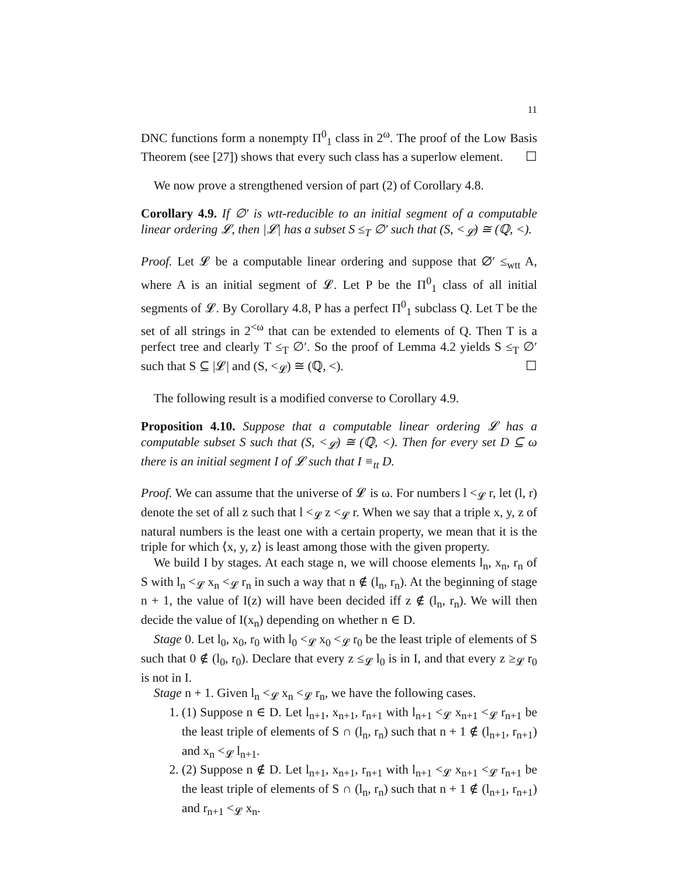11
DNC functions form a nonempty Π<sup>0</sup><sub>1</sub> class in 2<sup>ω</sup>. The proof of the Low Basis Theorem (see [27]) shows that every such class has a superlow element. ☐
We now prove a strengthened version of part (2) of Corollary 4.8.
Corollary 4.9. If ∅′ is wtt-reducible to an initial segment of a computable linear ordering 𝓛, then |𝓛| has a subset S ≤<sub>T</sub> ∅′ such that (S, <<sub>𝓛</sub>) ≅ (ℚ, <).
Proof. Let 𝓛 be a computable linear ordering and suppose that ∅′ ≤<sub>wtt</sub> A, where A is an initial segment of 𝓛. Let P be the Π<sup>0</sup><sub>1</sub> class of all initial segments of 𝓛. By Corollary 4.8, P has a perfect Π<sup>0</sup><sub>1</sub> subclass Q. Let T be the set of all strings in 2<sup><ω</sup> that can be extended to elements of Q. Then T is a perfect tree and clearly T ≤<sub>T</sub> ∅′. So the proof of Lemma 4.2 yields S ≤<sub>T</sub> ∅′ such that S ⊆ |𝓛| and (S, <<sub>𝓛</sub>) ≅ (ℚ, <). ☐
The following result is a modified converse to Corollary 4.9.
Proposition 4.10. Suppose that a computable linear ordering 𝓛 has a computable subset S such that (S, <<sub>𝓛</sub>) ≅ (ℚ, <). Then for every set D ⊆ ω there is an initial segment I of 𝓛 such that I ≡<sub>tt</sub> D.
Proof. We can assume that the universe of 𝓛 is ω. For numbers l <<sub>𝓛</sub> r, let (l, r) denote the set of all z such that l <<sub>𝓛</sub> z <<sub>𝓛</sub> r. When we say that a triple x, y, z of natural numbers is the least one with a certain property, we mean that it is the triple for which ⟨x, y, z⟩ is least among those with the given property.
We build I by stages. At each stage n, we will choose elements l<sub>n</sub>, x<sub>n</sub>, r<sub>n</sub> of S with l<sub>n</sub> <<sub>𝓛</sub> x<sub>n</sub> <<sub>𝓛</sub> r<sub>n</sub> in such a way that n ∉ (l<sub>n</sub>, r<sub>n</sub>). At the beginning of stage n + 1, the value of I(z) will have been decided iff z ∉ (l<sub>n</sub>, r<sub>n</sub>). We will then decide the value of I(x<sub>n</sub>) depending on whether n ∈ D.
Stage 0. Let l<sub>0</sub>, x<sub>0</sub>, r<sub>0</sub> with l<sub>0</sub> <<sub>𝓛</sub> x<sub>0</sub> <<sub>𝓛</sub> r<sub>0</sub> be the least triple of elements of S such that 0 ∉ (l<sub>0</sub>, r<sub>0</sub>). Declare that every z ≤<sub>𝓛</sub> l<sub>0</sub> is in I, and that every z ≥<sub>𝓛</sub> r<sub>0</sub> is not in I.
Stage n + 1. Given l<sub>n</sub> <<sub>𝓛</sub> x<sub>n</sub> <<sub>𝓛</sub> r<sub>n</sub>, we have the following cases.
1. (1) Suppose n ∈ D. Let l<sub>n+1</sub>, x<sub>n+1</sub>, r<sub>n+1</sub> with l<sub>n+1</sub> <<sub>𝓛</sub> x<sub>n+1</sub> <<sub>𝓛</sub> r<sub>n+1</sub> be the least triple of elements of S ∩ (l<sub>n</sub>, r<sub>n</sub>) such that n + 1 ∉ (l<sub>n+1</sub>, r<sub>n+1</sub>) and x<sub>n</sub> <<sub>𝓛</sub> l<sub>n+1</sub>.
2. (2) Suppose n ∉ D. Let l<sub>n+1</sub>, x<sub>n+1</sub>, r<sub>n+1</sub> with l<sub>n+1</sub> <<sub>𝓛</sub> x<sub>n+1</sub> <<sub>𝓛</sub> r<sub>n+1</sub> be the least triple of elements of S ∩ (l<sub>n</sub>, r<sub>n</sub>) such that n + 1 ∉ (l<sub>n+1</sub>, r<sub>n+1</sub>) and r<sub>n+1</sub> <<sub>𝓛</sub> x<sub>n</sub>.